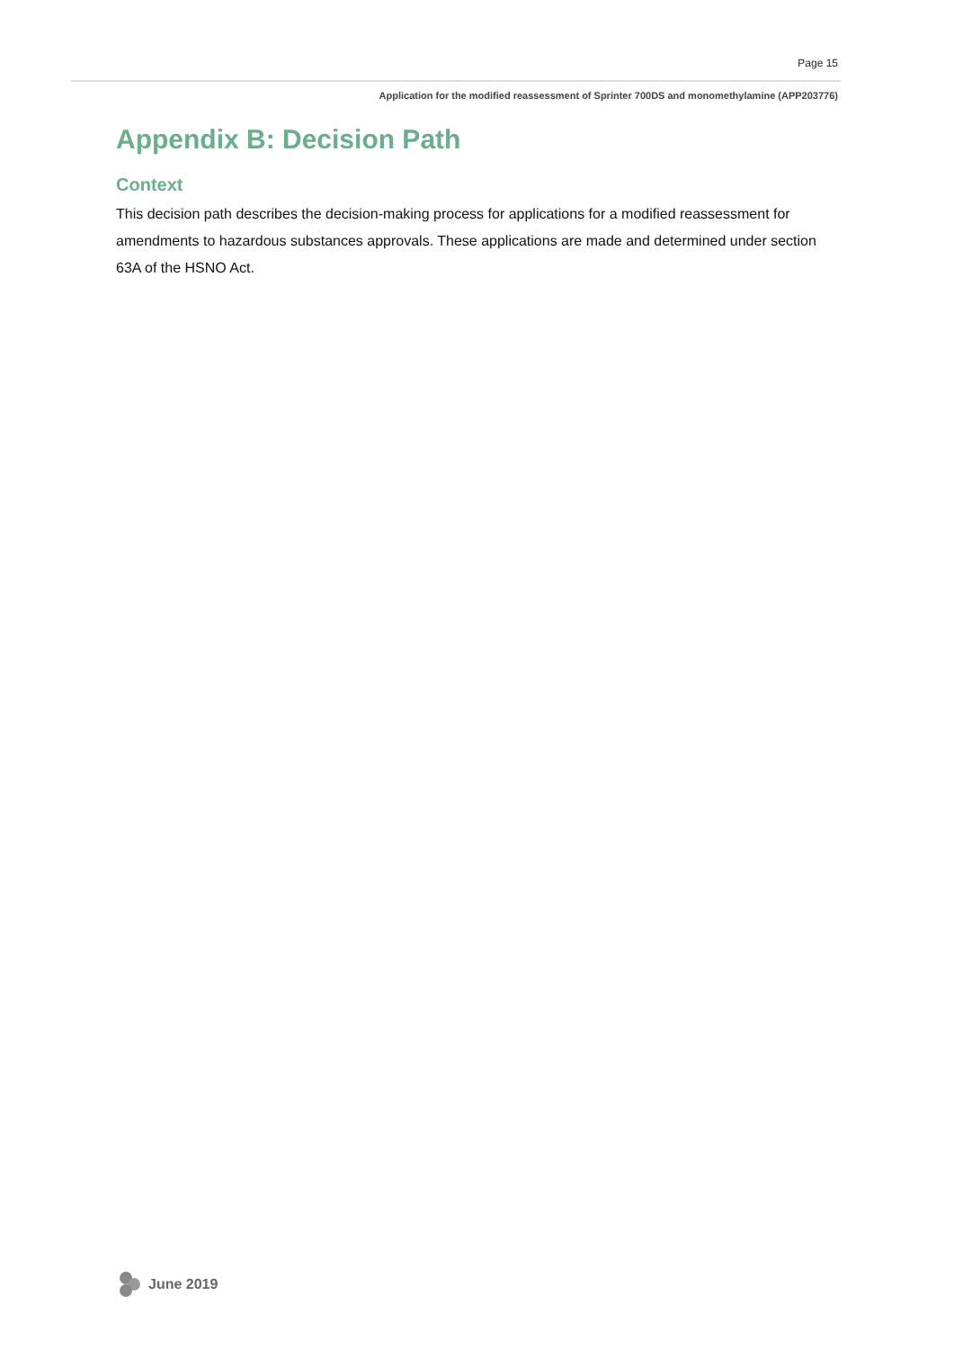Page 15
Application for the modified reassessment of Sprinter 700DS and monomethylamine (APP203776)
Appendix B: Decision Path
Context
This decision path describes the decision-making process for applications for a modified reassessment for amendments to hazardous substances approvals. These applications are made and determined under section 63A of the HSNO Act.
June 2019